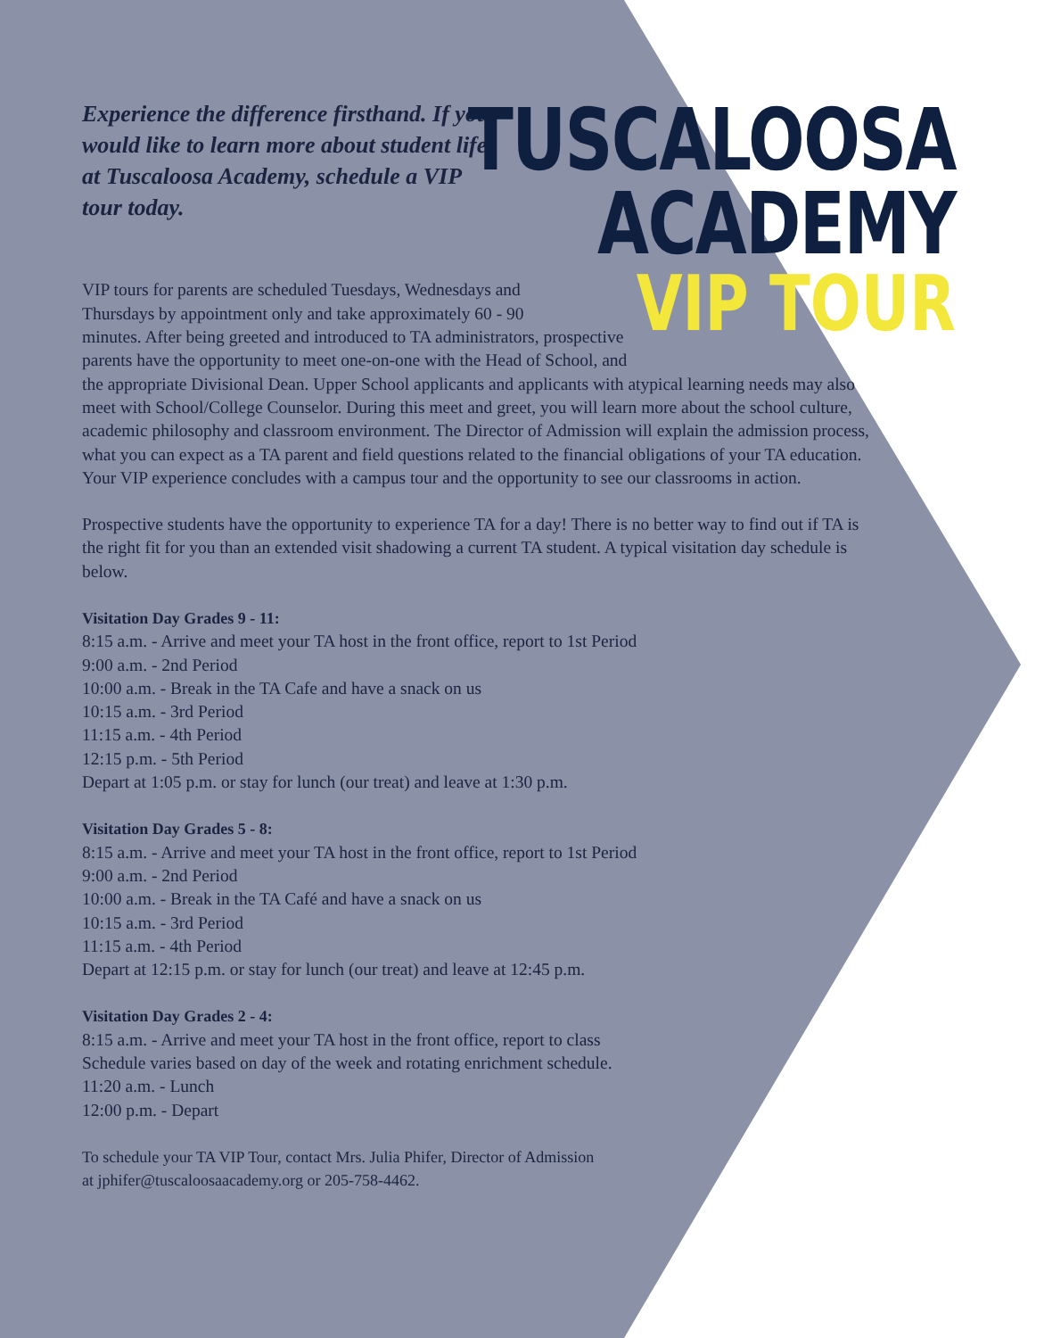Experience the difference firsthand. If you would like to learn more about student life at Tuscaloosa Academy, schedule a VIP tour today.
TUSCALOOSA
ACADEMY
VIP TOUR
VIP tours for parents are scheduled Tuesdays, Wednesdays and
Thursdays by appointment only and take approximately 60 - 90
minutes. After being greeted and introduced to TA administrators, prospective
parents have the opportunity to meet one-on-one with the Head of School, and
the appropriate Divisional Dean. Upper School applicants and applicants with atypical learning needs may also meet with School/College Counselor. During this meet and greet, you will learn more about the school culture, academic philosophy and classroom environment. The Director of Admission will explain the admission process, what you can expect as a TA parent and field questions related to the financial obligations of your TA education. Your VIP experience concludes with a campus tour and the opportunity to see our classrooms in action.
Prospective students have the opportunity to experience TA for a day! There is no better way to find out if TA is the right fit for you than an extended visit shadowing a current TA student. A typical visitation day schedule is below.
Visitation Day Grades 9 - 11:
8:15 a.m. - Arrive and meet your TA host in the front office, report to 1st Period
9:00 a.m. - 2nd Period
10:00 a.m. - Break in the TA Cafe and have a snack on us
10:15 a.m. - 3rd Period
11:15 a.m. - 4th Period
12:15 p.m. - 5th Period
Depart at 1:05 p.m. or stay for lunch (our treat) and leave at 1:30 p.m.
Visitation Day Grades 5 - 8:
8:15 a.m. - Arrive and meet your TA host in the front office, report to 1st Period
9:00 a.m. - 2nd Period
10:00 a.m. - Break in the TA Café and have a snack on us
10:15 a.m. - 3rd Period
11:15 a.m. - 4th Period
Depart at 12:15 p.m. or stay for lunch (our treat) and leave at 12:45 p.m.
Visitation Day Grades 2 - 4:
8:15 a.m. - Arrive and meet your TA host in the front office, report to class
Schedule varies based on day of the week and rotating enrichment schedule.
11:20 a.m. - Lunch
12:00 p.m. - Depart
To schedule your TA VIP Tour, contact Mrs. Julia Phifer, Director of Admission
at jphifer@tuscaloosaacademy.org or 205-758-4462.